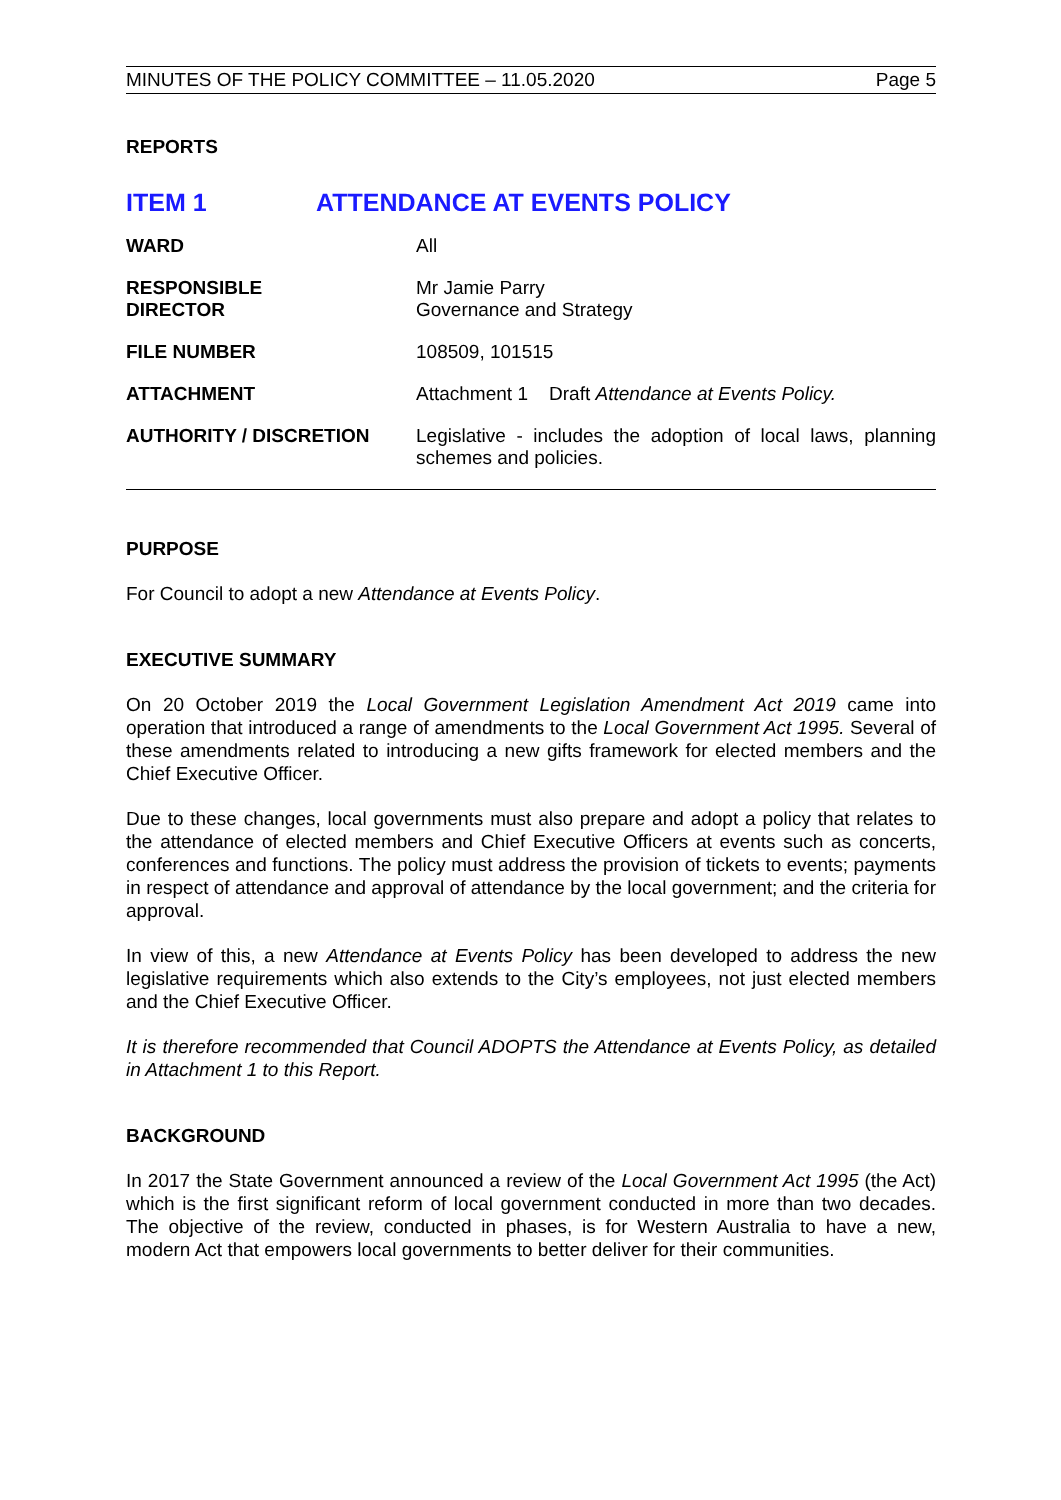MINUTES OF THE POLICY COMMITTEE – 11.05.2020 Page 5
REPORTS
ITEM 1 ATTENDANCE AT EVENTS POLICY
| WARD | All |
| RESPONSIBLE DIRECTOR | Mr Jamie Parry Governance and Strategy |
| FILE NUMBER | 108509, 101515 |
| ATTACHMENT | Attachment 1 Draft Attendance at Events Policy. |
| AUTHORITY / DISCRETION | Legislative - includes the adoption of local laws, planning schemes and policies. |
PURPOSE
For Council to adopt a new Attendance at Events Policy.
EXECUTIVE SUMMARY
On 20 October 2019 the Local Government Legislation Amendment Act 2019 came into operation that introduced a range of amendments to the Local Government Act 1995. Several of these amendments related to introducing a new gifts framework for elected members and the Chief Executive Officer.
Due to these changes, local governments must also prepare and adopt a policy that relates to the attendance of elected members and Chief Executive Officers at events such as concerts, conferences and functions. The policy must address the provision of tickets to events; payments in respect of attendance and approval of attendance by the local government; and the criteria for approval.
In view of this, a new Attendance at Events Policy has been developed to address the new legislative requirements which also extends to the City’s employees, not just elected members and the Chief Executive Officer.
It is therefore recommended that Council ADOPTS the Attendance at Events Policy, as detailed in Attachment 1 to this Report.
BACKGROUND
In 2017 the State Government announced a review of the Local Government Act 1995 (the Act) which is the first significant reform of local government conducted in more than two decades. The objective of the review, conducted in phases, is for Western Australia to have a new, modern Act that empowers local governments to better deliver for their communities.